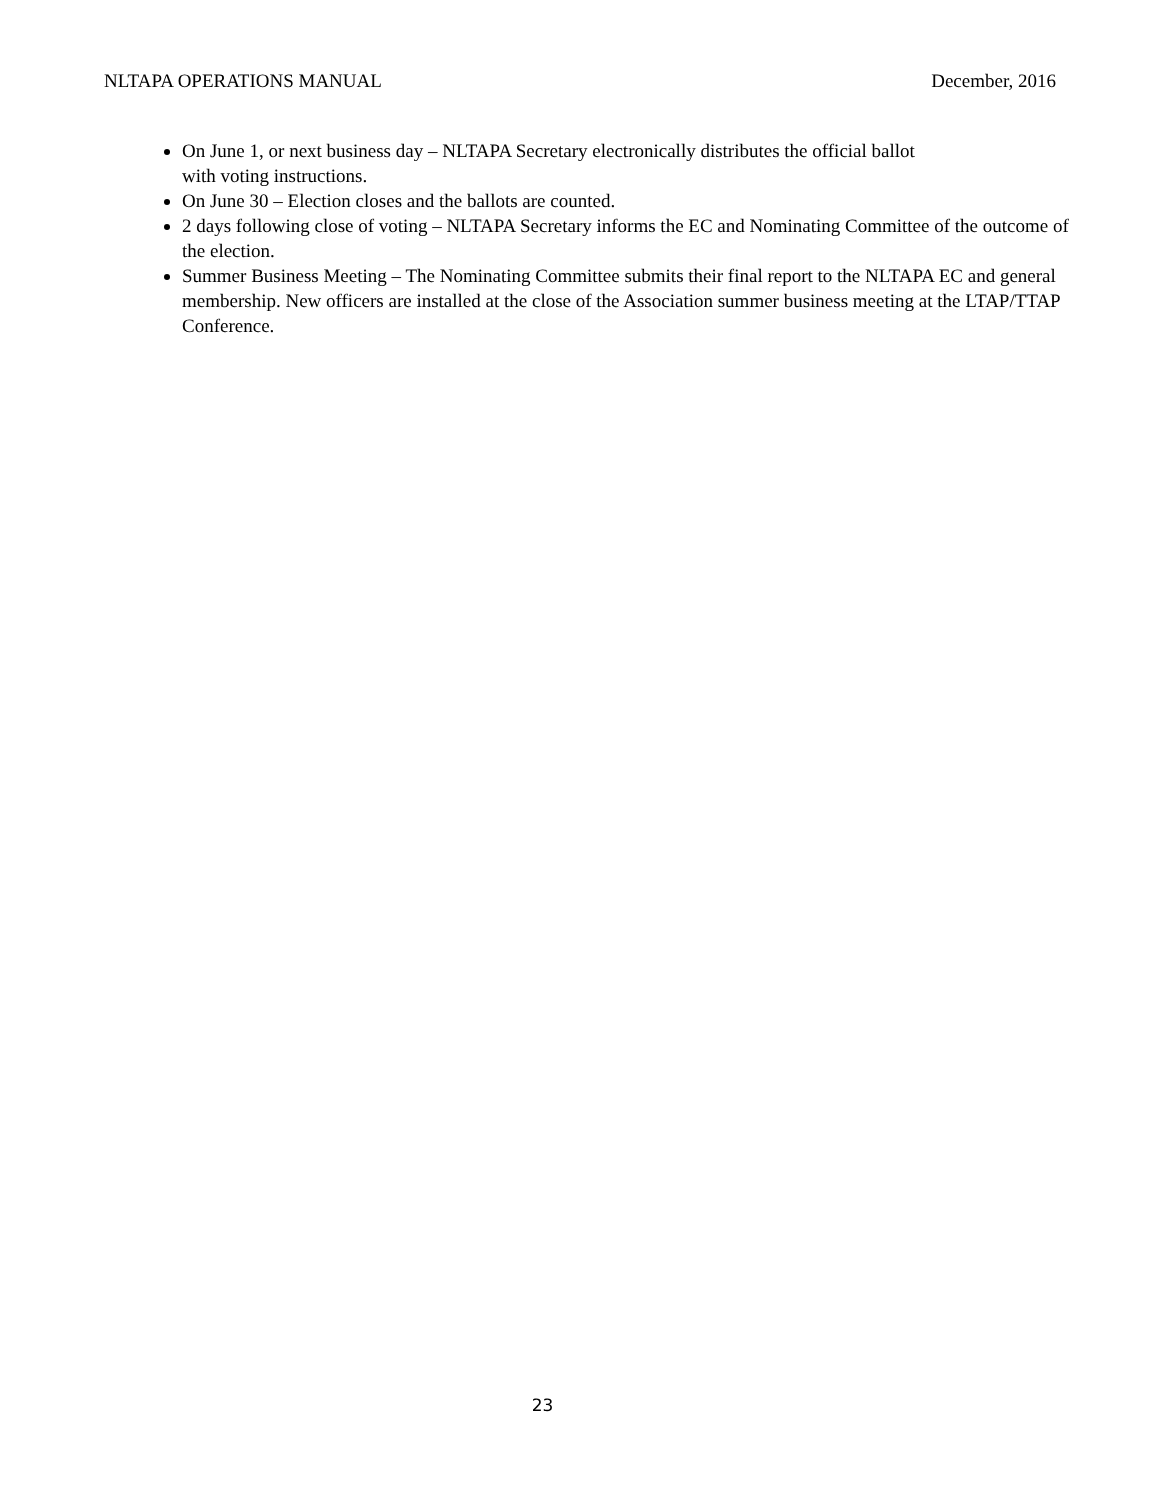NLTAPA OPERATIONS MANUAL December, 2016
On June 1, or next business day – NLTAPA Secretary electronically distributes the official ballot
with voting instructions.
On June 30 – Election closes and the ballots are counted.
2 days following close of voting – NLTAPA Secretary informs the EC and Nominating Committee of the outcome of the election.
Summer Business Meeting – The Nominating Committee submits their final report to the NLTAPA EC and general membership. New officers are installed at the close of the Association summer business meeting at the LTAP/TTAP Conference.
23